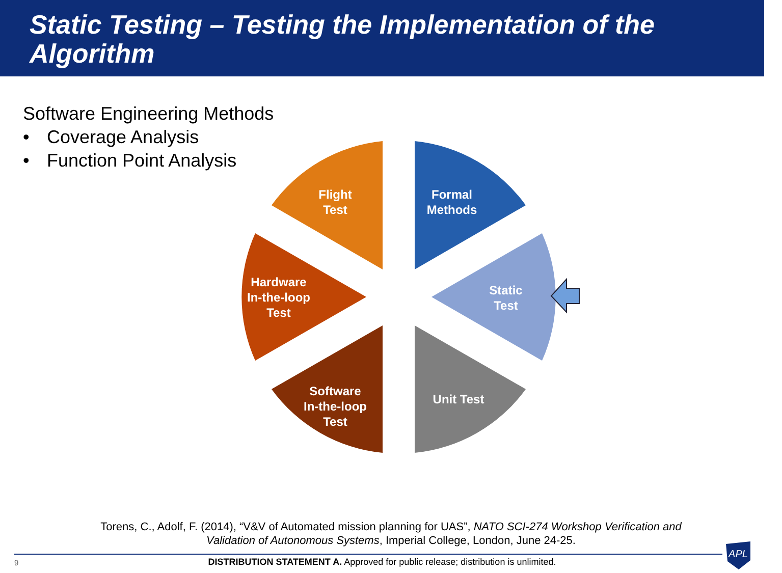Static Testing – Testing the Implementation of the Algorithm
Software Engineering Methods
• Coverage Analysis
• Function Point Analysis
APL
Flight
Test
Formal
Methods
Static
Test
Unit Test
Software
In-the-loop
Test
Hardware
In-the-loop
Test
Torens, C., Adolf, F. (2014), “V&V of Automated mission planning for UAS”, NATO SCI-274 Workshop Verification and
Validation of Autonomous Systems, Imperial College, London, June 24-25.
9
DISTRIBUTION STATEMENT A. Approved for public release; distribution is unlimited.